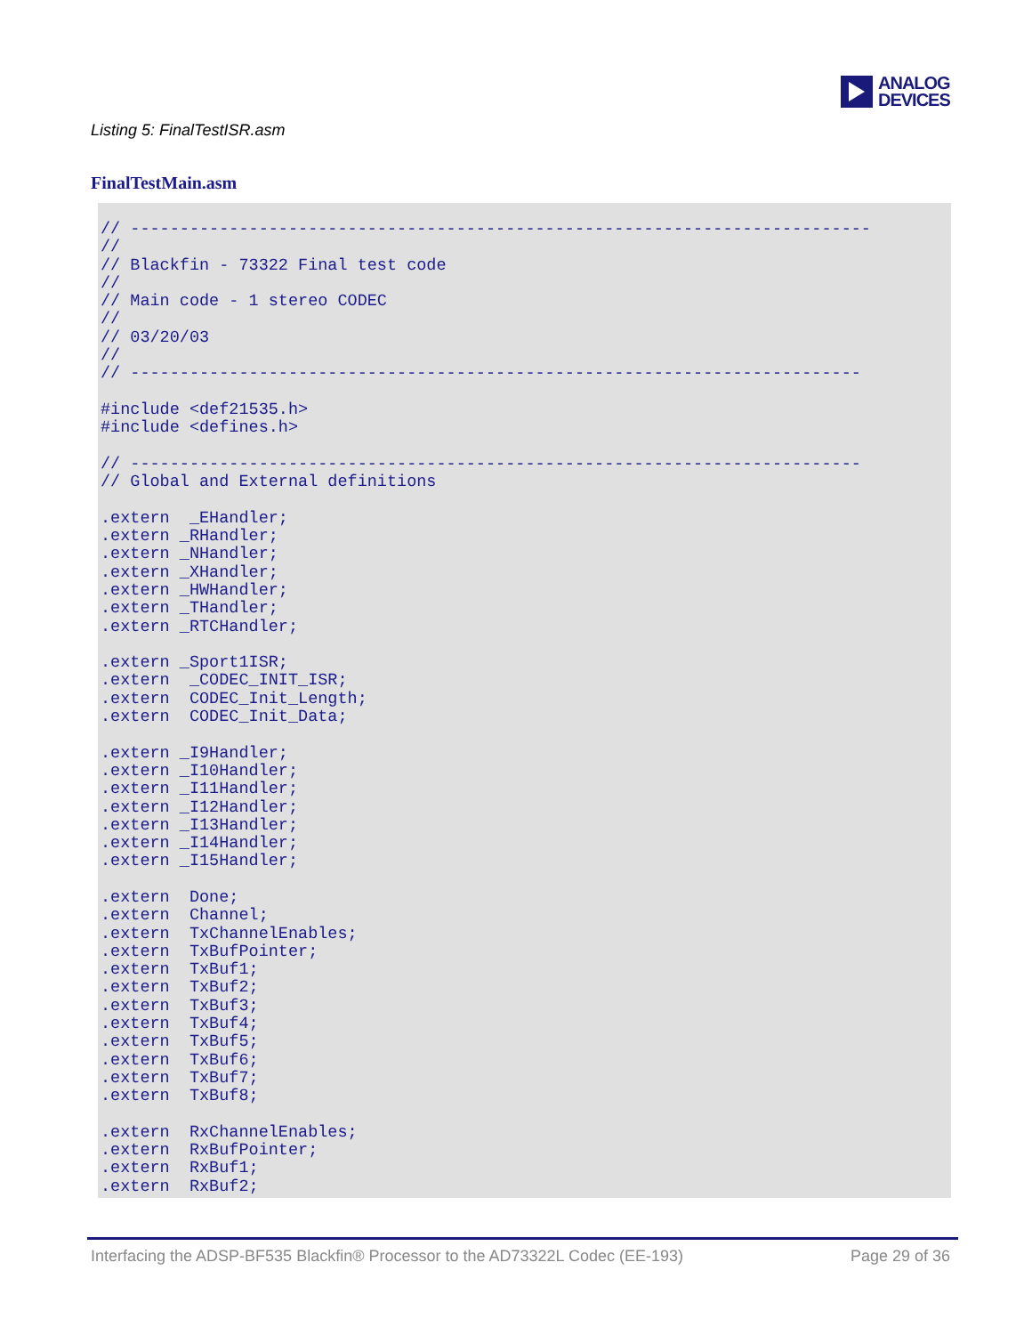ANALOG
DEVICES
Listing 5: FinalTestISR.asm
FinalTestMain.asm
// ---------------------------------------------------------------------------
//
// Blackfin - 73322 Final test code
//
// Main code - 1 stereo CODEC
//
// 03/20/03
//
// --------------------------------------------------------------------------

#include <def21535.h>
#include <defines.h>

// --------------------------------------------------------------------------
// Global and External definitions

.extern  _EHandler;
.extern _RHandler;
.extern _NHandler;
.extern _XHandler;
.extern _HWHandler;
.extern _THandler;
.extern _RTCHandler;

.extern _Sport1ISR;
.extern  _CODEC_INIT_ISR;
.extern  CODEC_Init_Length;
.extern  CODEC_Init_Data;

.extern _I9Handler;
.extern _I10Handler;
.extern _I11Handler;
.extern _I12Handler;
.extern _I13Handler;
.extern _I14Handler;
.extern _I15Handler;

.extern  Done;
.extern  Channel;
.extern  TxChannelEnables;
.extern  TxBufPointer;
.extern  TxBuf1;
.extern  TxBuf2;
.extern  TxBuf3;
.extern  TxBuf4;
.extern  TxBuf5;
.extern  TxBuf6;
.extern  TxBuf7;
.extern  TxBuf8;

.extern  RxChannelEnables;
.extern  RxBufPointer;
.extern  RxBuf1;
.extern  RxBuf2;
Interfacing the ADSP-BF535 Blackfin® Processor to the AD73322L Codec (EE-193) Page 29 of 36